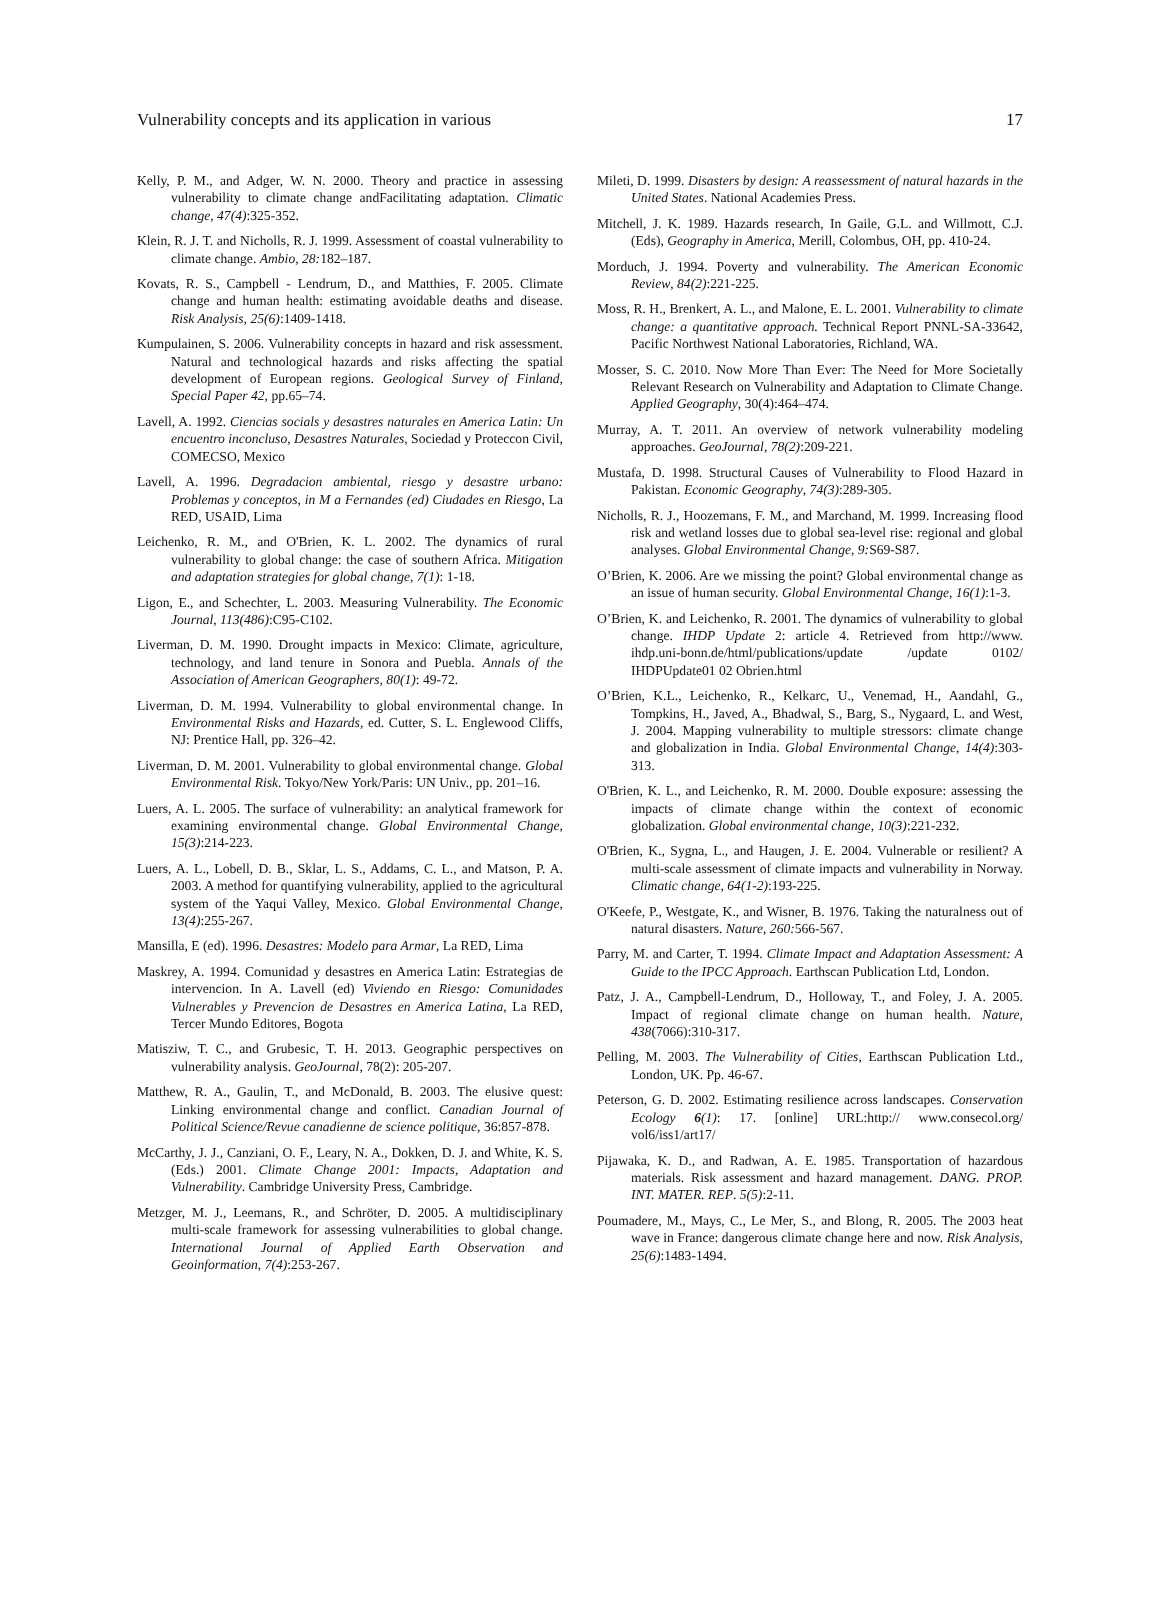Vulnerability concepts and its application in various 17
Kelly, P. M., and Adger, W. N. 2000. Theory and practice in assessing vulnerability to climate change andFacilitating adaptation. Climatic change, 47(4):325-352.
Klein, R. J. T. and Nicholls, R. J. 1999. Assessment of coastal vulnerability to climate change. Ambio, 28: 182–187.
Kovats, R. S., Campbell - Lendrum, D., and Matthies, F. 2005. Climate change and human health: estimating avoidable deaths and disease. Risk Analysis, 25(6):1409-1418.
Kumpulainen, S. 2006. Vulnerability concepts in hazard and risk assessment. Natural and technological hazards and risks affecting the spatial development of European regions. Geological Survey of Finland, Special Paper 42, pp.65–74.
Lavell, A. 1992. Ciencias socials y desastres naturales en America Latin: Un encuentro inconcluso, Desastres Naturales, Sociedad y Proteccon Civil, COMECSO, Mexico
Lavell, A. 1996. Degradacion ambiental, riesgo y desastre urbano: Problemas y conceptos, in M a Fernandes (ed) Ciudades en Riesgo, La RED, USAID, Lima
Leichenko, R. M., and O'Brien, K. L. 2002. The dynamics of rural vulnerability to global change: the case of southern Africa. Mitigation and adaptation strategies for global change, 7(1): 1-18.
Ligon, E., and Schechter, L. 2003. Measuring Vulnerability. The Economic Journal, 113(486):C95-C102.
Liverman, D. M. 1990. Drought impacts in Mexico: Climate, agriculture, technology, and land tenure in Sonora and Puebla. Annals of the Association of American Geographers, 80(1): 49-72.
Liverman, D. M. 1994. Vulnerability to global environmental change. In Environmental Risks and Hazards, ed. Cutter, S. L. Englewood Cliffs, NJ: Prentice Hall, pp. 326–42.
Liverman, D. M. 2001. Vulnerability to global environmental change. Global Environmental Risk. Tokyo/New York/Paris: UN Univ., pp. 201–16.
Luers, A. L. 2005. The surface of vulnerability: an analytical framework for examining environmental change. Global Environmental Change, 15(3):214-223.
Luers, A. L., Lobell, D. B., Sklar, L. S., Addams, C. L., and Matson, P. A. 2003. A method for quantifying vulnerability, applied to the agricultural system of the Yaqui Valley, Mexico. Global Environmental Change, 13(4):255-267.
Mansilla, E (ed). 1996. Desastres: Modelo para Armar, La RED, Lima
Maskrey, A. 1994. Comunidad y desastres en America Latin: Estrategias de intervencion. In A. Lavell (ed) Viviendo en Riesgo: Comunidades Vulnerables y Prevencion de Desastres en America Latina, La RED, Tercer Mundo Editores, Bogota
Matisziw, T. C., and Grubesic, T. H. 2013. Geographic perspectives on vulnerability analysis. GeoJournal, 78(2): 205-207.
Matthew, R. A., Gaulin, T., and McDonald, B. 2003. The elusive quest: Linking environmental change and conflict. Canadian Journal of Political Science/Revue canadienne de science politique, 36:857-878.
McCarthy, J. J., Canziani, O. F., Leary, N. A., Dokken, D. J. and White, K. S. (Eds.) 2001. Climate Change 2001: Impacts, Adaptation and Vulnerability. Cambridge University Press, Cambridge.
Metzger, M. J., Leemans, R., and Schröter, D. 2005. A multidisciplinary multi-scale framework for assessing vulnerabilities to global change. International Journal of Applied Earth Observation and Geoinformation, 7(4):253-267.
Mileti, D. 1999. Disasters by design: A reassessment of natural hazards in the United States. National Academies Press.
Mitchell, J. K. 1989. Hazards research, In Gaile, G.L. and Willmott, C.J. (Eds), Geography in America, Merill, Colombus, OH, pp. 410-24.
Morduch, J. 1994. Poverty and vulnerability. The American Economic Review, 84(2):221-225.
Moss, R. H., Brenkert, A. L., and Malone, E. L. 2001. Vulnerability to climate change: a quantitative approach. Technical Report PNNL-SA-33642, Pacific Northwest National Laboratories, Richland, WA.
Mosser, S. C. 2010. Now More Than Ever: The Need for More Societally Relevant Research on Vulnerability and Adaptation to Climate Change. Applied Geography, 30(4):464–474.
Murray, A. T. 2011. An overview of network vulnerability modeling approaches. GeoJournal, 78(2):209-221.
Mustafa, D. 1998. Structural Causes of Vulnerability to Flood Hazard in Pakistan. Economic Geography, 74(3):289-305.
Nicholls, R. J., Hoozemans, F. M., and Marchand, M. 1999. Increasing flood risk and wetland losses due to global sea-level rise: regional and global analyses. Global Environmental Change, 9: S69-S87.
O’Brien, K. 2006. Are we missing the point? Global environmental change as an issue of human security. Global Environmental Change, 16(1):1-3.
O’Brien, K. and Leichenko, R. 2001. The dynamics of vulnerability to global change. IHDP Update 2: article 4. Retrieved from http://www. ihdp.uni-bonn.de/html/publications/update /update 0102/ IHDPUpdate01 02 Obrien.html
O’Brien, K.L., Leichenko, R., Kelkarc, U., Venemad, H., Aandahl, G., Tompkins, H., Javed, A., Bhadwal, S., Barg, S., Nygaard, L. and West, J. 2004. Mapping vulnerability to multiple stressors: climate change and globalization in India. Global Environmental Change, 14(4):303-313.
O'Brien, K. L., and Leichenko, R. M. 2000. Double exposure: assessing the impacts of climate change within the context of economic globalization. Global environmental change, 10(3):221-232.
O'Brien, K., Sygna, L., and Haugen, J. E. 2004. Vulnerable or resilient? A multi-scale assessment of climate impacts and vulnerability in Norway. Climatic change, 64(1-2):193-225.
O'Keefe, P., Westgate, K., and Wisner, B. 1976. Taking the naturalness out of natural disasters. Nature, 260: 566-567.
Parry, M. and Carter, T. 1994. Climate Impact and Adaptation Assessment: A Guide to the IPCC Approach. Earthscan Publication Ltd, London.
Patz, J. A., Campbell-Lendrum, D., Holloway, T., and Foley, J. A. 2005. Impact of regional climate change on human health. Nature, 438(7066):310-317.
Pelling, M. 2003. The Vulnerability of Cities, Earthscan Publication Ltd., London, UK. Pp. 46-67.
Peterson, G. D. 2002. Estimating resilience across landscapes. Conservation Ecology 6(1): 17. [online] URL:http:// www.consecol.org/ vol6/iss1/art17/
Pijawaka, K. D., and Radwan, A. E. 1985. Transportation of hazardous materials. Risk assessment and hazard management. DANG. PROP. INT. MATER. REP. 5(5):2-11.
Poumadere, M., Mays, C., Le Mer, S., and Blong, R. 2005. The 2003 heat wave in France: dangerous climate change here and now. Risk Analysis, 25(6):1483-1494.